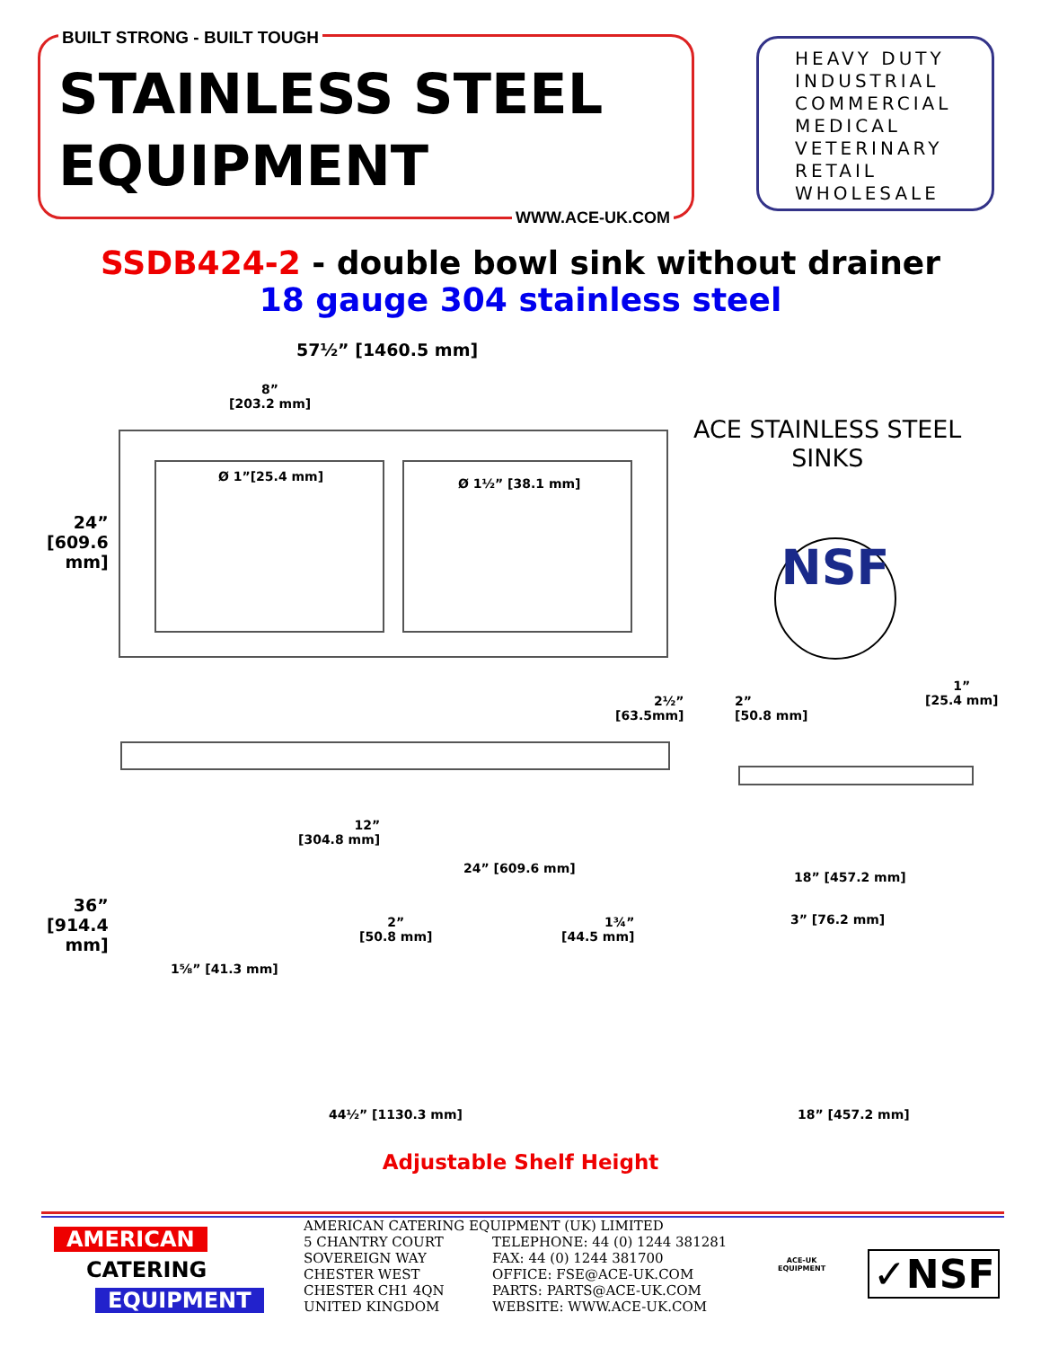BUILT STRONG - BUILT TOUGH
STAINLESS STEEL
EQUIPMENT
WWW.ACE-UK.COM
HEAVY DUTY
INDUSTRIAL
COMMERCIAL
MEDICAL
VETERINARY
RETAIL
WHOLESALE
SSDB424-2 - double bowl sink without drainer
18 gauge 304 stainless steel
57½” [1460.5 mm]
8”
[203.2 mm]
Ø 1”[25.4 mm] Ø 1½” [38.1 mm]
24”
[609.6
mm]
ACE STAINLESS STEEL
SINKS
NSF
2½”
[63.5mm]
2”
[50.8 mm]
1”
[25.4 mm]
12”
[304.8 mm]
24” [609.6 mm]
18” [457.2 mm]
36”
[914.4
mm]
2”
[50.8 mm]
1¾”
[44.5 mm]
3” [76.2 mm]
1⅝” [41.3 mm]
44½” [1130.3 mm] 18” [457.2 mm]
Adjustable Shelf Height
AMERICAN
CATERING
EQUIPMENT
AMERICAN CATERING EQUIPMENT (UK) LIMITED
5 CHANTRY COURT
SOVEREIGN WAY
CHESTER WEST
CHESTER CH1 4QN
UNITED KINGDOM
TELEPHONE: 44 (0) 1244 381281
FAX: 44 (0) 1244 381700
OFFICE: FSE@ACE-UK.COM
PARTS: PARTS@ACE-UK.COM
WEBSITE: WWW.ACE-UK.COM
ACE-UK
EQUIPMENT
✓NSF